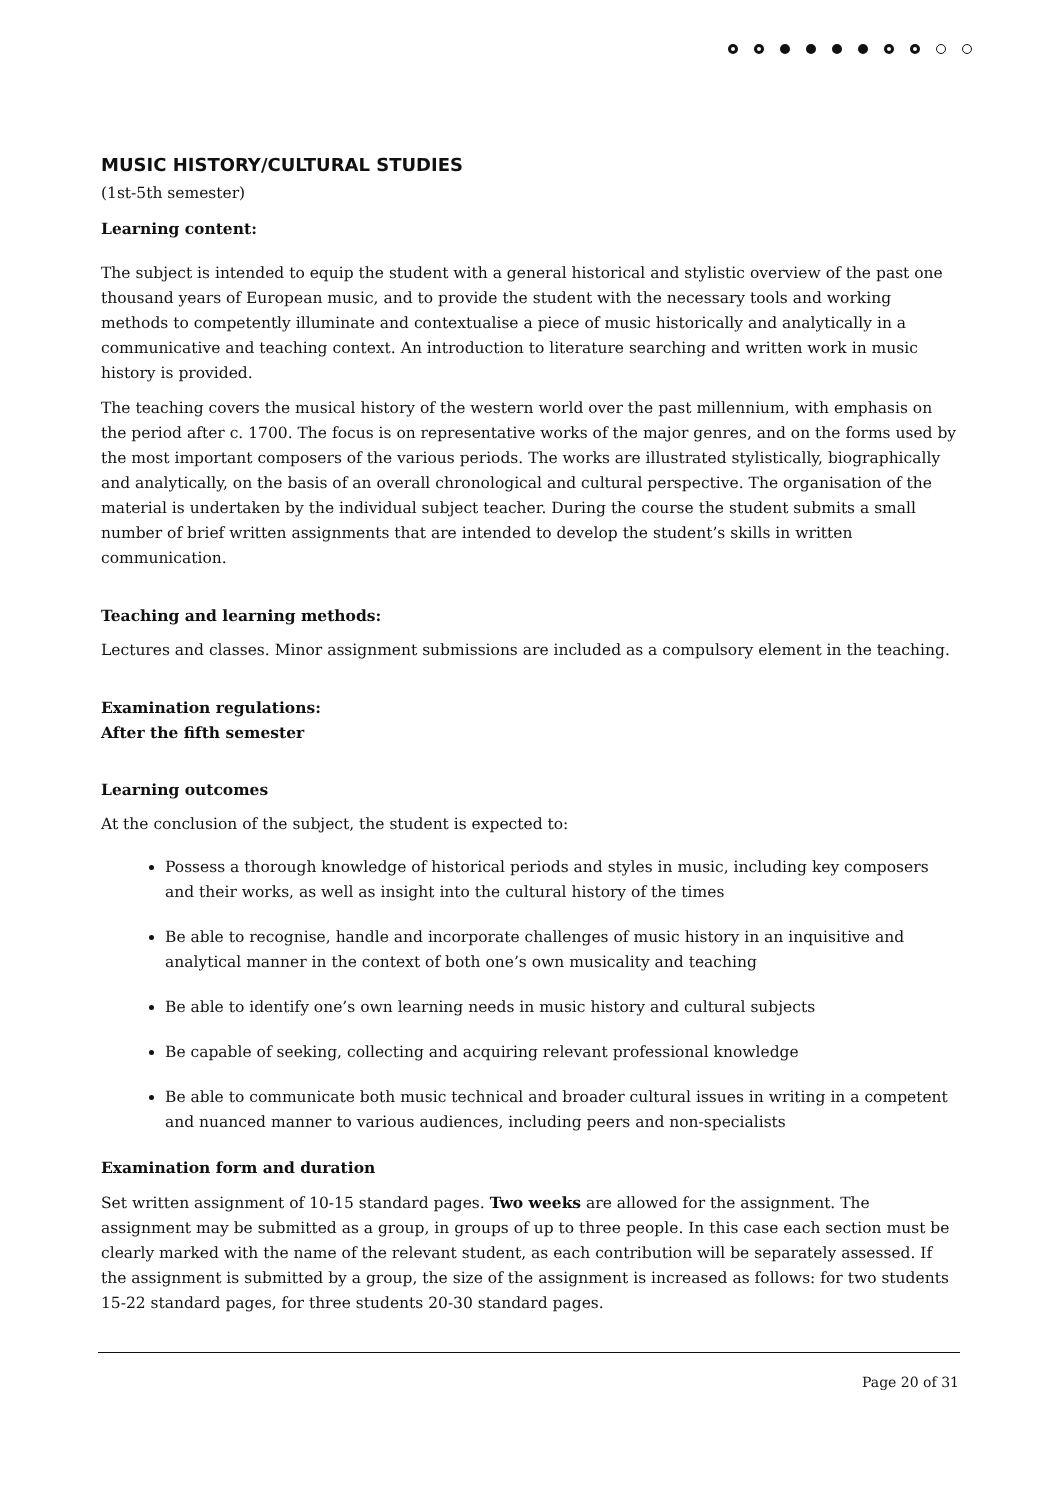MUSIC HISTORY/CULTURAL STUDIES
(1st-5th semester)
Learning content:
The subject is intended to equip the student with a general historical and stylistic overview of the past one thousand years of European music, and to provide the student with the necessary tools and working methods to competently illuminate and contextualise a piece of music historically and analytically in a communicative and teaching context. An introduction to literature searching and written work in music history is provided.
The teaching covers the musical history of the western world over the past millennium, with emphasis on the period after c. 1700. The focus is on representative works of the major genres, and on the forms used by the most important composers of the various periods. The works are illustrated stylistically, biographically and analytically, on the basis of an overall chronological and cultural perspective. The organisation of the material is undertaken by the individual subject teacher. During the course the student submits a small number of brief written assignments that are intended to develop the student’s skills in written communication.
Teaching and learning methods:
Lectures and classes. Minor assignment submissions are included as a compulsory element in the teaching.
Examination regulations:
After the fifth semester
Learning outcomes
At the conclusion of the subject, the student is expected to:
Possess a thorough knowledge of historical periods and styles in music, including key composers and their works, as well as insight into the cultural history of the times
Be able to recognise, handle and incorporate challenges of music history in an inquisitive and analytical manner in the context of both one’s own musicality and teaching
Be able to identify one’s own learning needs in music history and cultural subjects
Be capable of seeking, collecting and acquiring relevant professional knowledge
Be able to communicate both music technical and broader cultural issues in writing in a competent and nuanced manner to various audiences, including peers and non-specialists
Examination form and duration
Set written assignment of 10-15 standard pages. Two weeks are allowed for the assignment. The assignment may be submitted as a group, in groups of up to three people. In this case each section must be clearly marked with the name of the relevant student, as each contribution will be separately assessed. If the assignment is submitted by a group, the size of the assignment is increased as follows: for two students 15-22 standard pages, for three students 20-30 standard pages.
Page 20 of 31